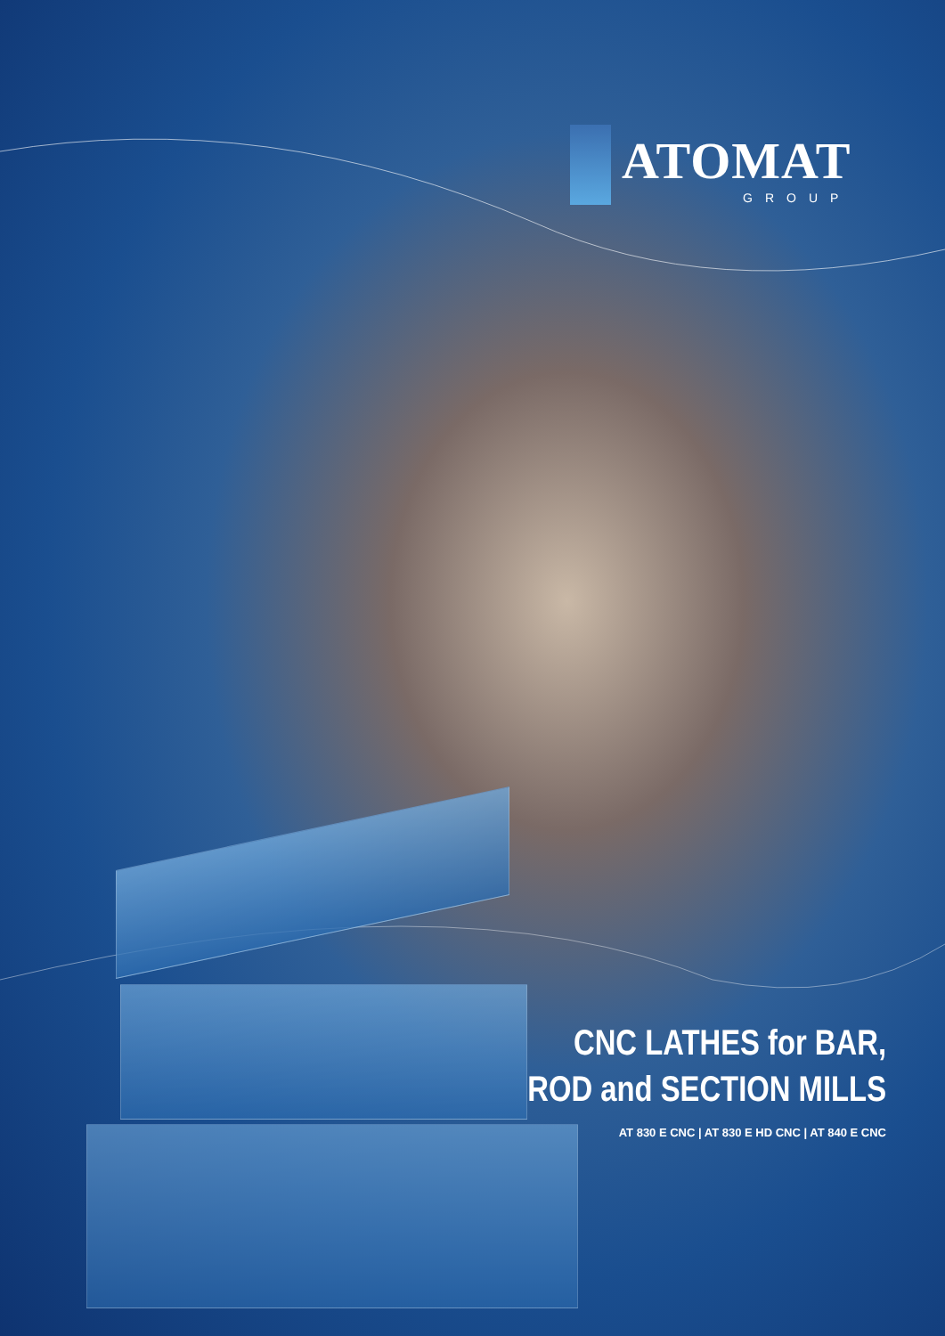ATOMAT
GROUP
CNC LATHES for BAR,
ROD and SECTION MILLS
AT 830 E CNC | AT 830 E HD CNC | AT 840 E CNC